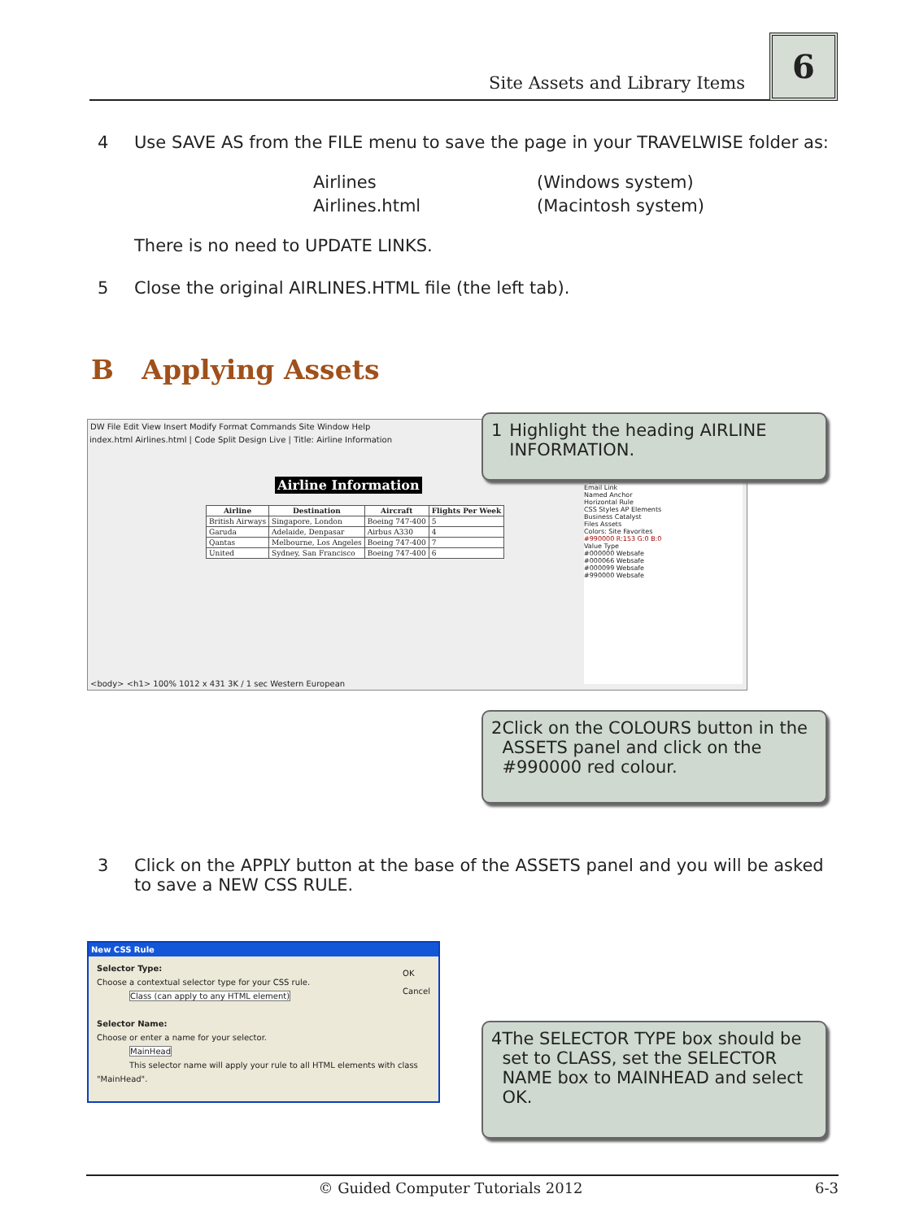Site Assets and Library Items
6
4 Use SAVE AS from the FILE menu to save the page in your TRAVELWISE folder as:
Airlines
Airlines.html
(Windows system)
(Macintosh system)
There is no need to UPDATE LINKS.
5 Close the original AIRLINES.HTML file (the left tab).
B Applying Assets
DW File Edit View Insert Modify Format Commands Site Window Help
index.html Airlines.html | Code Split Design Live | Title: Airline Information
Airline Information
| Airline | Destination | Aircraft | Flights Per Week |
| --- | --- | --- | --- |
| British Airways | Singapore, London | Boeing 747-400 | 5 |
| Garuda | Adelaide, Denpasar | Airbus A330 | 4 |
| Qantas | Melbourne, Los Angeles | Boeing 747-400 | 7 |
| United | Sydney, San Francisco | Boeing 747-400 | 6 |
Hyperlink
Email Link
Named Anchor
Horizontal Rule
CSS Styles AP Elements
Business Catalyst
Files Assets
Colors: Site Favorites
#990000 R:153 G:0 B:0
Value Type
#000000 Websafe
#000066 Websafe
#000099 Websafe
#990000 Websafe
<body> <h1> 100% 1012 x 431 3K / 1 sec Western European
1 Highlight the heading AIRLINE INFORMATION.
2 Click on the COLOURS button in the ASSETS panel and click on the #990000 red colour.
3 Click on the APPLY button at the base of the ASSETS panel and you will be asked to save a NEW CSS RULE.
New CSS Rule
Selector Type:
Choose a contextual selector type for your CSS rule.
Class (can apply to any HTML element)
Selector Name:
Choose or enter a name for your selector.
MainHead
This selector name will apply your rule to all HTML elements with class "MainHead".
OK
Cancel
4 The SELECTOR TYPE box should be set to CLASS, set the SELECTOR NAME box to MAINHEAD and select OK.
© Guided Computer Tutorials 2012 6-3